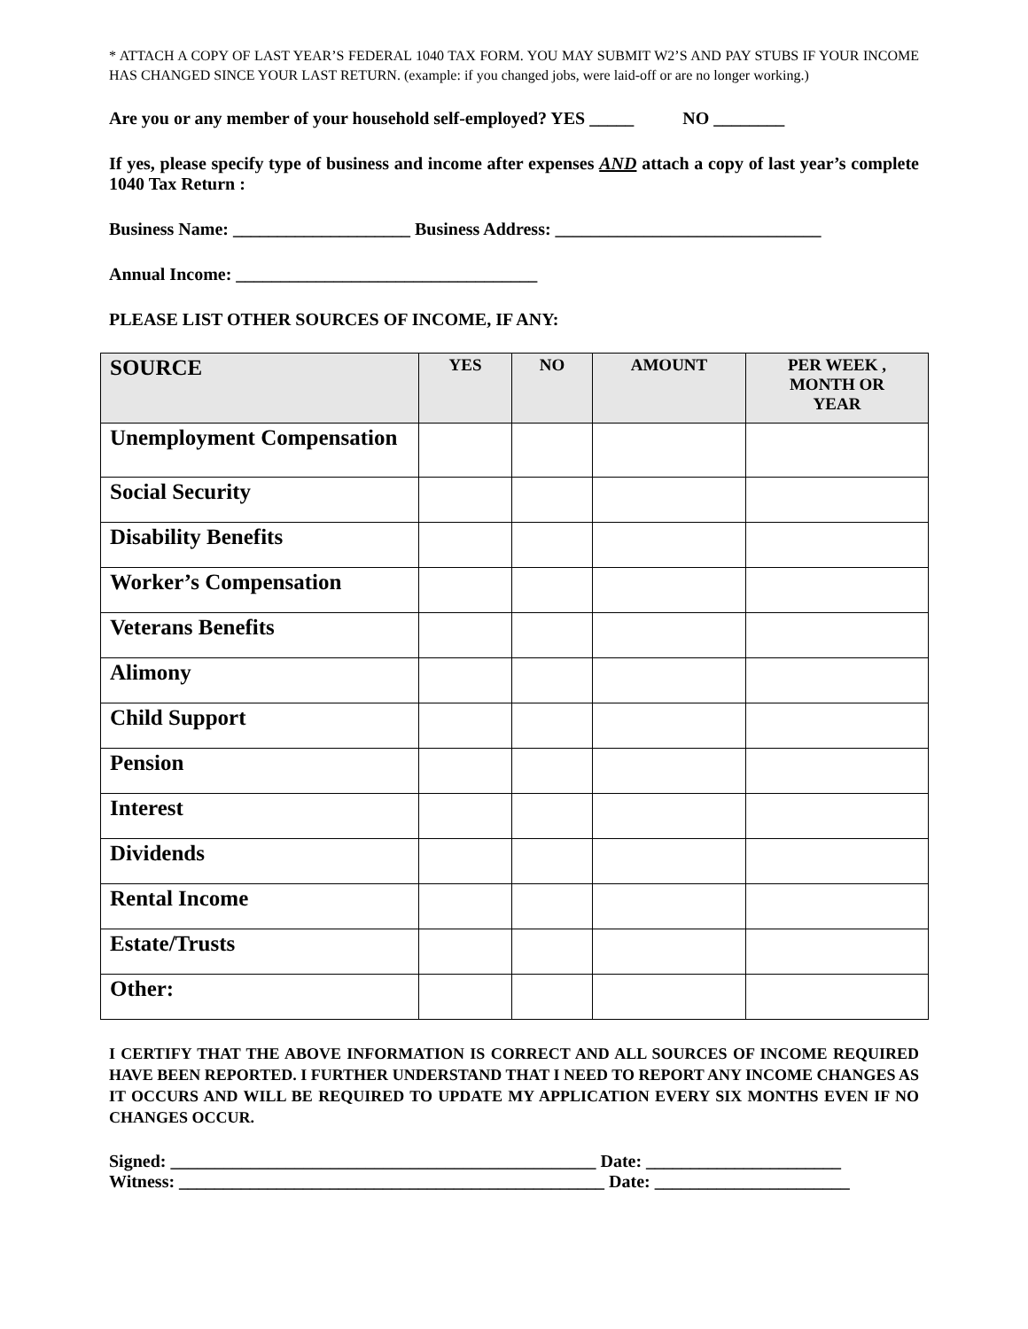* ATTACH A COPY OF LAST YEAR’S FEDERAL 1040 TAX FORM. YOU MAY SUBMIT W2’S AND PAY STUBS IF YOUR INCOME HAS CHANGED SINCE YOUR LAST RETURN. (example: if you changed jobs, were laid-off or are no longer working.)
Are you or any member of your household self-employed? YES _____ NO ________
If yes, please specify type of business and income after expenses AND attach a copy of last year’s complete 1040 Tax Return :
Business Name: ____________________ Business Address: ______________________________
Annual Income: __________________________________
PLEASE LIST OTHER SOURCES OF INCOME, IF ANY:
| SOURCE | YES | NO | AMOUNT | PER WEEK , MONTH OR YEAR |
| --- | --- | --- | --- | --- |
| Unemployment Compensation | | | | |
| Social Security | | | | |
| Disability Benefits | | | | |
| Worker’s Compensation | | | | |
| Veterans Benefits | | | | |
| Alimony | | | | |
| Child Support | | | | |
| Pension | | | | |
| Interest | | | | |
| Dividends | | | | |
| Rental Income | | | | |
| Estate/Trusts | | | | |
| Other: | | | | |
I CERTIFY THAT THE ABOVE INFORMATION IS CORRECT AND ALL SOURCES OF INCOME REQUIRED HAVE BEEN REPORTED. I FURTHER UNDERSTAND THAT I NEED TO REPORT ANY INCOME CHANGES AS IT OCCURS AND WILL BE REQUIRED TO UPDATE MY APPLICATION EVERY SIX MONTHS EVEN IF NO CHANGES OCCUR.
Signed: ________________________________________________ Date: ______________________
Witness: ________________________________________________ Date: ______________________